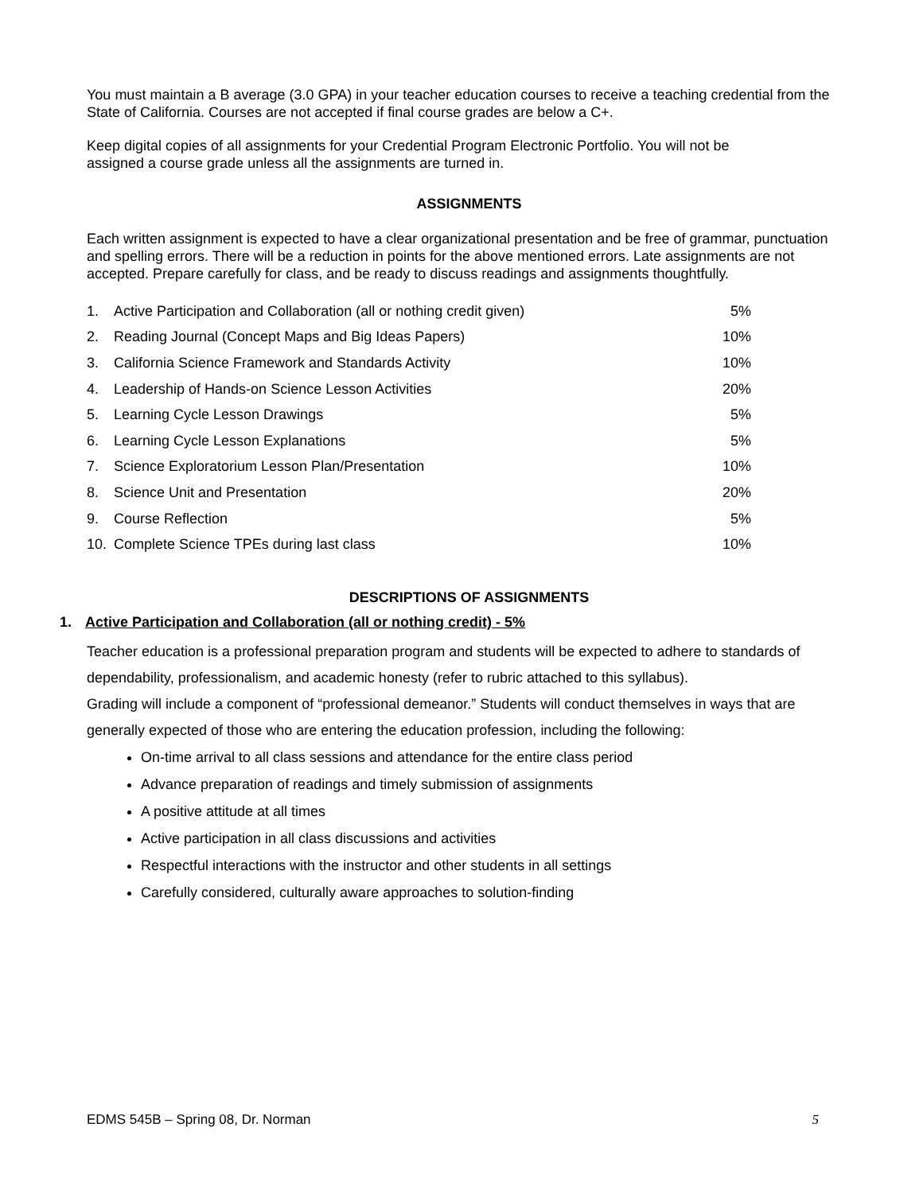You must maintain a B average (3.0 GPA) in your teacher education courses to receive a teaching credential from the State of California. Courses are not accepted if final course grades are below a C+.
Keep digital copies of all assignments for your Credential Program Electronic Portfolio. You will not be
assigned a course grade unless all the assignments are turned in.
ASSIGNMENTS
Each written assignment is expected to have a clear organizational presentation and be free of grammar, punctuation and spelling errors. There will be a reduction in points for the above mentioned errors. Late assignments are not accepted. Prepare carefully for class, and be ready to discuss readings and assignments thoughtfully.
| 1. | Active Participation and Collaboration (all or nothing credit given) | 5% |
| 2. | Reading Journal (Concept Maps and Big Ideas Papers) | 10% |
| 3. | California Science Framework and Standards Activity | 10% |
| 4. | Leadership of Hands-on Science Lesson Activities | 20% |
| 5. | Learning Cycle Lesson Drawings | 5% |
| 6. | Learning Cycle Lesson Explanations | 5% |
| 7. | Science Exploratorium Lesson Plan/Presentation | 10% |
| 8. | Science Unit and Presentation | 20% |
| 9. | Course Reflection | 5% |
| 10. | Complete Science TPEs during last class | 10% |
DESCRIPTIONS OF ASSIGNMENTS
1. Active Participation and Collaboration (all or nothing credit) - 5%
Teacher education is a professional preparation program and students will be expected to adhere to standards of dependability, professionalism, and academic honesty (refer to rubric attached to this syllabus).
Grading will include a component of “professional demeanor.” Students will conduct themselves in ways that are generally expected of those who are entering the education profession, including the following:
On-time arrival to all class sessions and attendance for the entire class period
Advance preparation of readings and timely submission of assignments
A positive attitude at all times
Active participation in all class discussions and activities
Respectful interactions with the instructor and other students in all settings
Carefully considered, culturally aware approaches to solution-finding
EDMS 545B – Spring 08, Dr. Norman 5